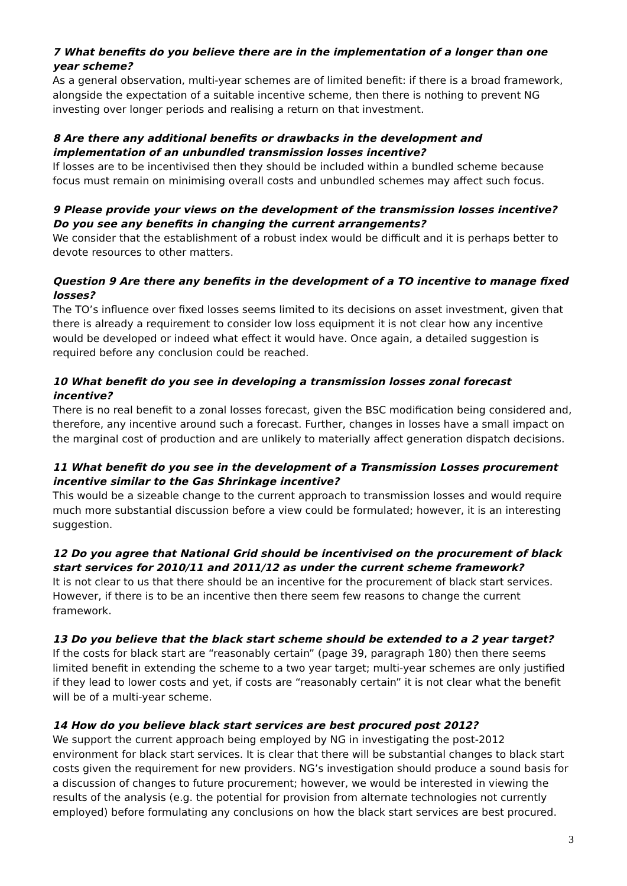7 What benefits do you believe there are in the implementation of a longer than one year scheme?
As a general observation, multi-year schemes are of limited benefit: if there is a broad framework, alongside the expectation of a suitable incentive scheme, then there is nothing to prevent NG investing over longer periods and realising a return on that investment.
8 Are there any additional benefits or drawbacks in the development and implementation of an unbundled transmission losses incentive?
If losses are to be incentivised then they should be included within a bundled scheme because focus must remain on minimising overall costs and unbundled schemes may affect such focus.
9 Please provide your views on the development of the transmission losses incentive? Do you see any benefits in changing the current arrangements?
We consider that the establishment of a robust index would be difficult and it is perhaps better to devote resources to other matters.
Question 9 Are there any benefits in the development of a TO incentive to manage fixed losses?
The TO’s influence over fixed losses seems limited to its decisions on asset investment, given that there is already a requirement to consider low loss equipment it is not clear how any incentive would be developed or indeed what effect it would have. Once again, a detailed suggestion is required before any conclusion could be reached.
10 What benefit do you see in developing a transmission losses zonal forecast incentive?
There is no real benefit to a zonal losses forecast, given the BSC modification being considered and, therefore, any incentive around such a forecast. Further, changes in losses have a small impact on the marginal cost of production and are unlikely to materially affect generation dispatch decisions.
11 What benefit do you see in the development of a Transmission Losses procurement incentive similar to the Gas Shrinkage incentive?
This would be a sizeable change to the current approach to transmission losses and would require much more substantial discussion before a view could be formulated; however, it is an interesting suggestion.
12 Do you agree that National Grid should be incentivised on the procurement of black start services for 2010/11 and 2011/12 as under the current scheme framework?
It is not clear to us that there should be an incentive for the procurement of black start services. However, if there is to be an incentive then there seem few reasons to change the current framework.
13 Do you believe that the black start scheme should be extended to a 2 year target?
If the costs for black start are “reasonably certain” (page 39, paragraph 180) then there seems limited benefit in extending the scheme to a two year target; multi-year schemes are only justified if they lead to lower costs and yet, if costs are “reasonably certain” it is not clear what the benefit will be of a multi-year scheme.
14 How do you believe black start services are best procured post 2012?
We support the current approach being employed by NG in investigating the post-2012 environment for black start services. It is clear that there will be substantial changes to black start costs given the requirement for new providers. NG’s investigation should produce a sound basis for a discussion of changes to future procurement; however, we would be interested in viewing the results of the analysis (e.g. the potential for provision from alternate technologies not currently employed) before formulating any conclusions on how the black start services are best procured.
3